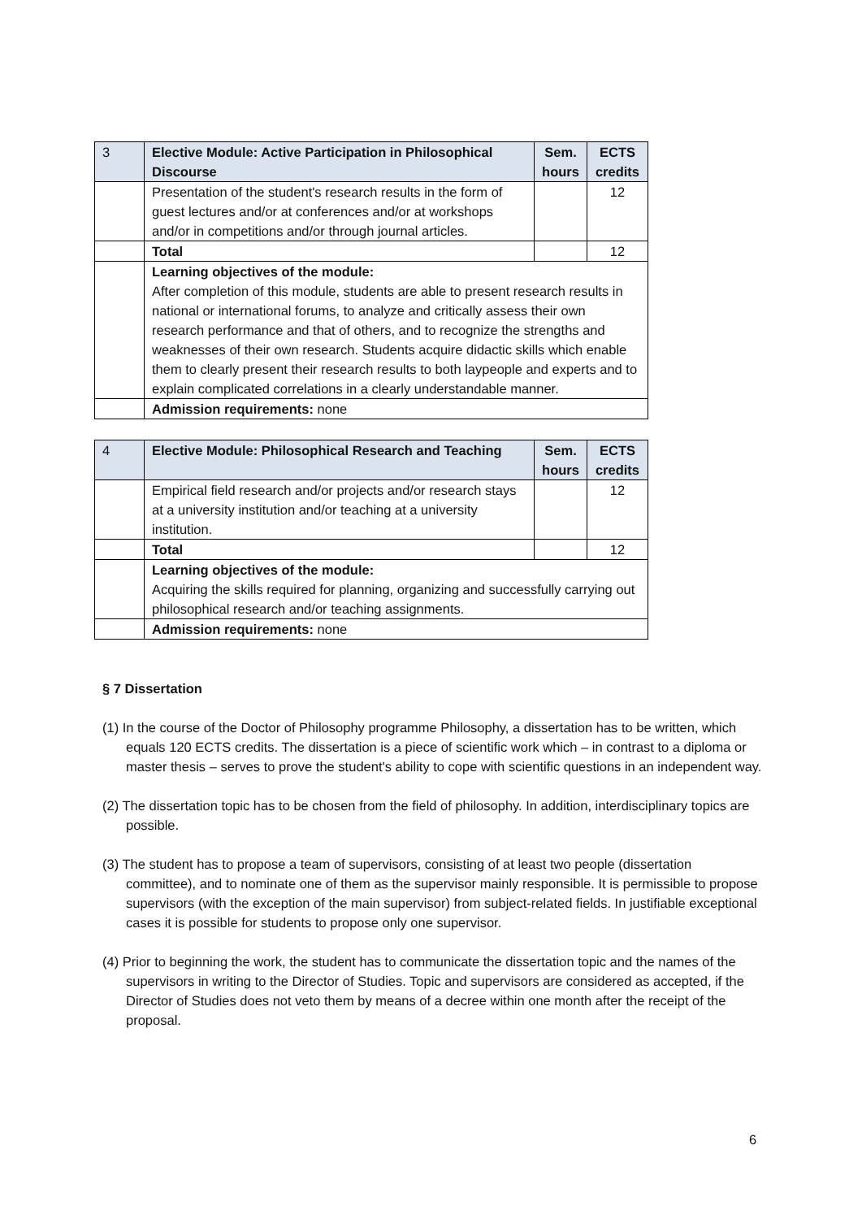| 3 | Elective Module: Active Participation in Philosophical Discourse | Sem. hours | ECTS credits |
| | Presentation of the student's research results in the form of guest lectures and/or at conferences and/or at workshops and/or in competitions and/or through journal articles. | | 12 |
| | Total | | 12 |
| | Learning objectives of the module: After completion of this module, students are able to present research results in national or international forums, to analyze and critically assess their own research performance and that of others, and to recognize the strengths and weaknesses of their own research. Students acquire didactic skills which enable them to clearly present their research results to both laypeople and experts and to explain complicated correlations in a clearly understandable manner. | | |
| | Admission requirements: none | | |
| 4 | Elective Module: Philosophical Research and Teaching | Sem. hours | ECTS credits |
| | Empirical field research and/or projects and/or research stays at a university institution and/or teaching at a university institution. | | 12 |
| | Total | | 12 |
| | Learning objectives of the module: Acquiring the skills required for planning, organizing and successfully carrying out philosophical research and/or teaching assignments. | | |
| | Admission requirements: none | | |
§ 7 Dissertation
(1) In the course of the Doctor of Philosophy programme Philosophy, a dissertation has to be written, which equals 120 ECTS credits. The dissertation is a piece of scientific work which – in contrast to a diploma or master thesis – serves to prove the student's ability to cope with scientific questions in an independent way.
(2) The dissertation topic has to be chosen from the field of philosophy. In addition, interdisciplinary topics are possible.
(3) The student has to propose a team of supervisors, consisting of at least two people (dissertation committee), and to nominate one of them as the supervisor mainly responsible. It is permissible to propose supervisors (with the exception of the main supervisor) from subject-related fields. In justifiable exceptional cases it is possible for students to propose only one supervisor.
(4) Prior to beginning the work, the student has to communicate the dissertation topic and the names of the supervisors in writing to the Director of Studies. Topic and supervisors are considered as accepted, if the Director of Studies does not veto them by means of a decree within one month after the receipt of the proposal.
6